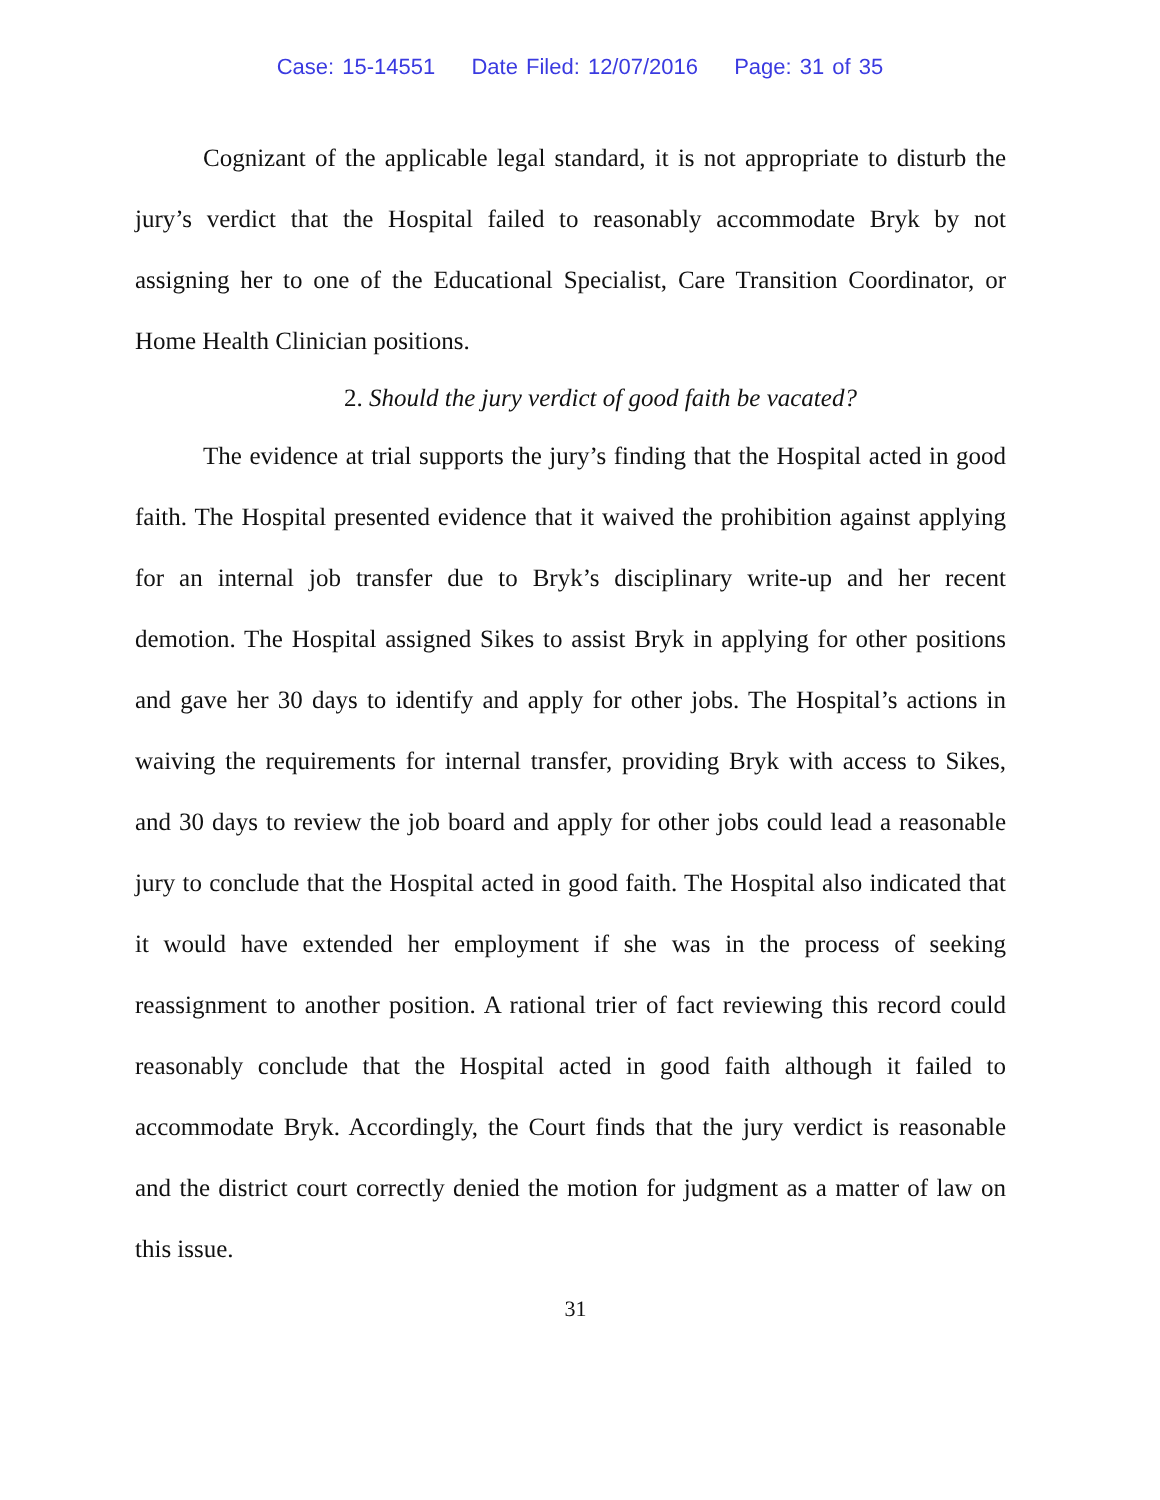Case: 15-14551 Date Filed: 12/07/2016 Page: 31 of 35
Cognizant of the applicable legal standard, it is not appropriate to disturb the jury’s verdict that the Hospital failed to reasonably accommodate Bryk by not assigning her to one of the Educational Specialist, Care Transition Coordinator, or Home Health Clinician positions.
2. Should the jury verdict of good faith be vacated?
The evidence at trial supports the jury’s finding that the Hospital acted in good faith. The Hospital presented evidence that it waived the prohibition against applying for an internal job transfer due to Bryk’s disciplinary write-up and her recent demotion. The Hospital assigned Sikes to assist Bryk in applying for other positions and gave her 30 days to identify and apply for other jobs. The Hospital’s actions in waiving the requirements for internal transfer, providing Bryk with access to Sikes, and 30 days to review the job board and apply for other jobs could lead a reasonable jury to conclude that the Hospital acted in good faith. The Hospital also indicated that it would have extended her employment if she was in the process of seeking reassignment to another position. A rational trier of fact reviewing this record could reasonably conclude that the Hospital acted in good faith although it failed to accommodate Bryk. Accordingly, the Court finds that the jury verdict is reasonable and the district court correctly denied the motion for judgment as a matter of law on this issue.
31